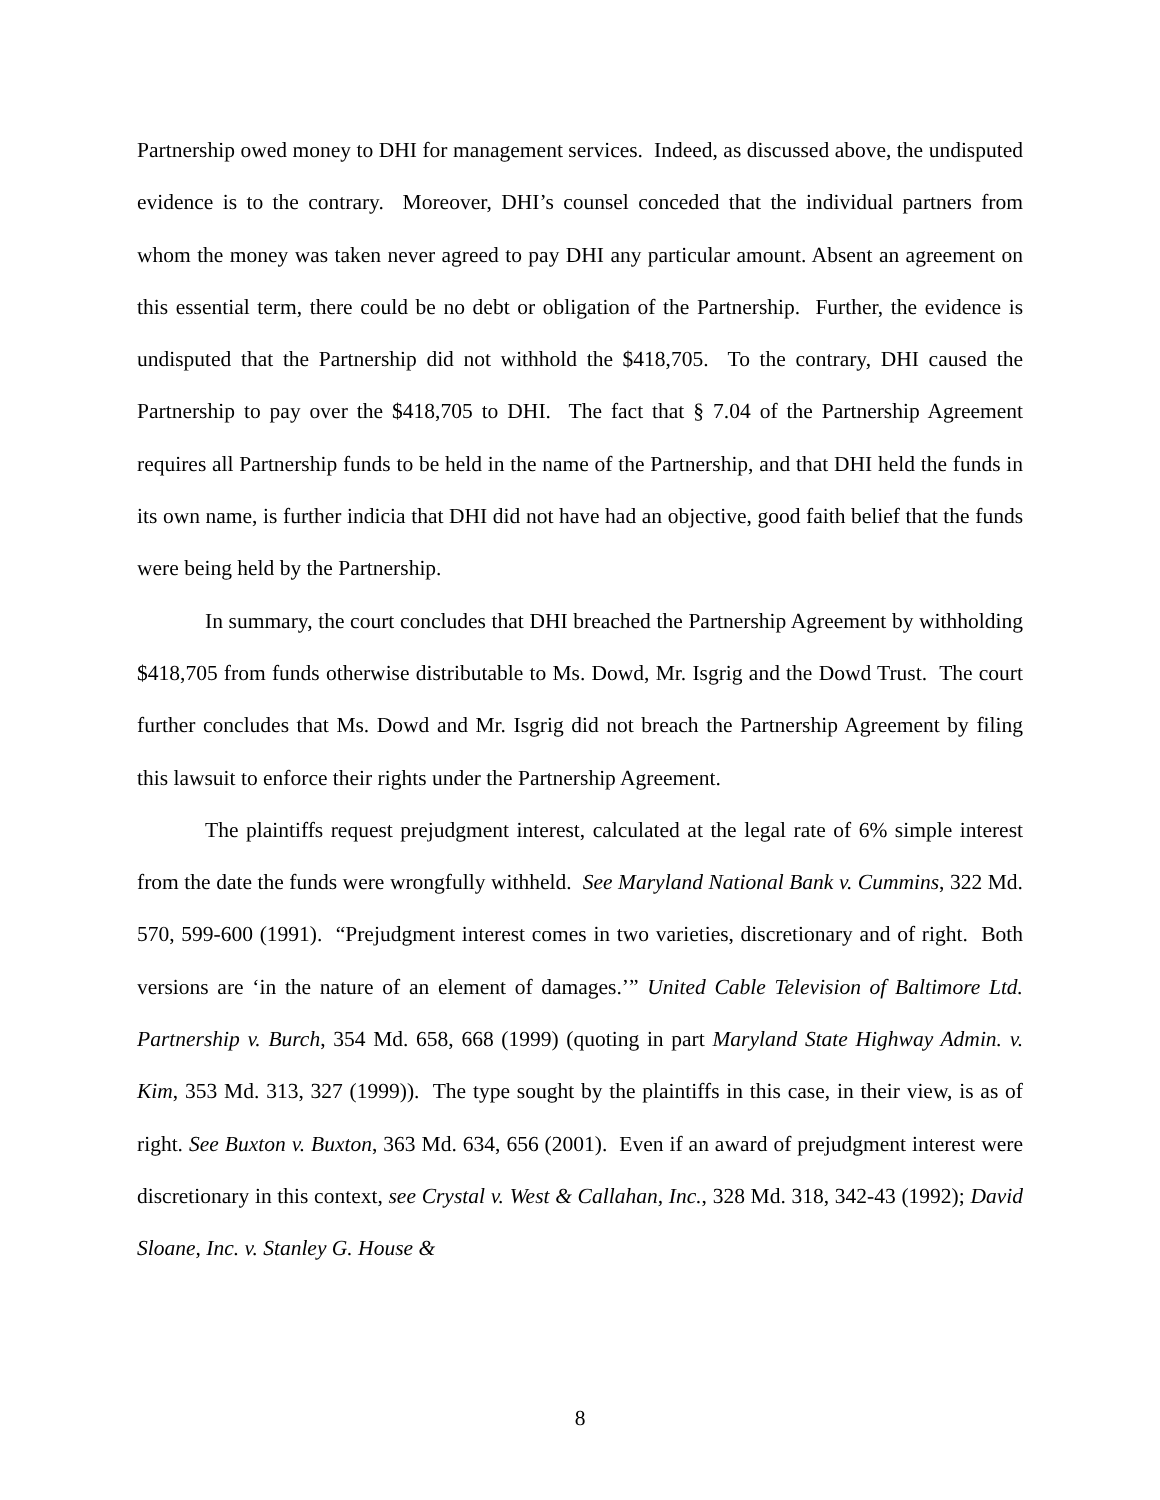Partnership owed money to DHI for management services. Indeed, as discussed above, the undisputed evidence is to the contrary. Moreover, DHI’s counsel conceded that the individual partners from whom the money was taken never agreed to pay DHI any particular amount. Absent an agreement on this essential term, there could be no debt or obligation of the Partnership. Further, the evidence is undisputed that the Partnership did not withhold the $418,705. To the contrary, DHI caused the Partnership to pay over the $418,705 to DHI. The fact that § 7.04 of the Partnership Agreement requires all Partnership funds to be held in the name of the Partnership, and that DHI held the funds in its own name, is further indicia that DHI did not have had an objective, good faith belief that the funds were being held by the Partnership.
In summary, the court concludes that DHI breached the Partnership Agreement by withholding $418,705 from funds otherwise distributable to Ms. Dowd, Mr. Isgrig and the Dowd Trust. The court further concludes that Ms. Dowd and Mr. Isgrig did not breach the Partnership Agreement by filing this lawsuit to enforce their rights under the Partnership Agreement.
The plaintiffs request prejudgment interest, calculated at the legal rate of 6% simple interest from the date the funds were wrongfully withheld. See Maryland National Bank v. Cummins, 322 Md. 570, 599-600 (1991). “Prejudgment interest comes in two varieties, discretionary and of right. Both versions are ‘in the nature of an element of damages.’” United Cable Television of Baltimore Ltd. Partnership v. Burch, 354 Md. 658, 668 (1999) (quoting in part Maryland State Highway Admin. v. Kim, 353 Md. 313, 327 (1999)). The type sought by the plaintiffs in this case, in their view, is as of right. See Buxton v. Buxton, 363 Md. 634, 656 (2001). Even if an award of prejudgment interest were discretionary in this context, see Crystal v. West & Callahan, Inc., 328 Md. 318, 342-43 (1992); David Sloane, Inc. v. Stanley G. House &
8